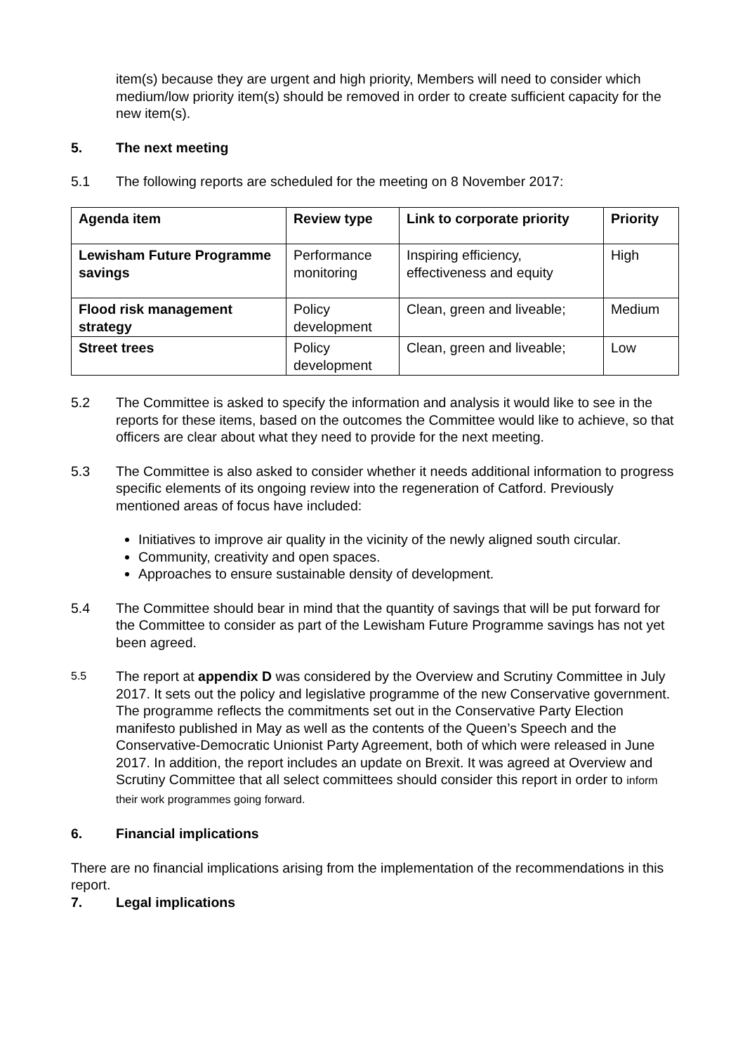item(s) because they are urgent and high priority, Members will need to consider which medium/low priority item(s) should be removed in order to create sufficient capacity for the new item(s).
5. The next meeting
5.1 The following reports are scheduled for the meeting on 8 November 2017:
| Agenda item | Review type | Link to corporate priority | Priority |
| --- | --- | --- | --- |
| Lewisham Future Programme savings | Performance monitoring | Inspiring efficiency, effectiveness and equity | High |
| Flood risk management strategy | Policy development | Clean, green and liveable; | Medium |
| Street trees | Policy development | Clean, green and liveable; | Low |
5.2 The Committee is asked to specify the information and analysis it would like to see in the reports for these items, based on the outcomes the Committee would like to achieve, so that officers are clear about what they need to provide for the next meeting.
5.3 The Committee is also asked to consider whether it needs additional information to progress specific elements of its ongoing review into the regeneration of Catford. Previously mentioned areas of focus have included:
Initiatives to improve air quality in the vicinity of the newly aligned south circular.
Community, creativity and open spaces.
Approaches to ensure sustainable density of development.
5.4 The Committee should bear in mind that the quantity of savings that will be put forward for the Committee to consider as part of the Lewisham Future Programme savings has not yet been agreed.
5.5 The report at appendix D was considered by the Overview and Scrutiny Committee in July 2017. It sets out the policy and legislative programme of the new Conservative government. The programme reflects the commitments set out in the Conservative Party Election manifesto published in May as well as the contents of the Queen’s Speech and the Conservative-Democratic Unionist Party Agreement, both of which were released in June 2017. In addition, the report includes an update on Brexit. It was agreed at Overview and Scrutiny Committee that all select committees should consider this report in order to inform their work programmes going forward.
6. Financial implications
There are no financial implications arising from the implementation of the recommendations in this report.
7. Legal implications